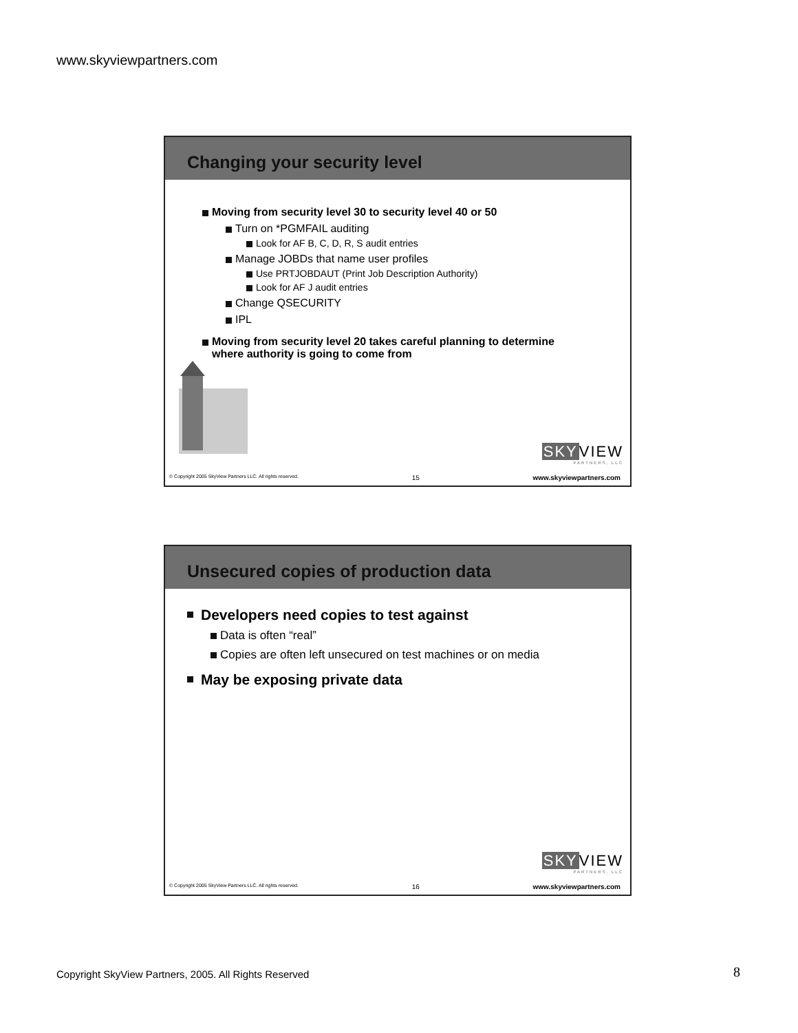www.skyviewpartners.com
Changing your security level
Moving from security level 30 to security level 40 or 50
Turn on *PGMFAIL auditing
Look for AF B, C, D, R, S audit entries
Manage JOBDs that name user profiles
Use PRTJOBDAUT (Print Job Description Authority)
Look for AF J audit entries
Change QSECURITY
IPL
Moving from security level 20 takes careful planning to determine where authority is going to come from
SKYVIEW
PARTNERS, LLC
© Copyright 2005 SkyView Partners LLC. All rights reserved. 15 www.skyviewpartners.com
Unsecured copies of production data
Developers need copies to test against
Data is often “real”
Copies are often left unsecured on test machines or on media
May be exposing private data
SKYVIEW
PARTNERS, LLC
© Copyright 2005 SkyView Partners LLC. All rights reserved. 16 www.skyviewpartners.com
Copyright SkyView Partners, 2005. All Rights Reserved
8